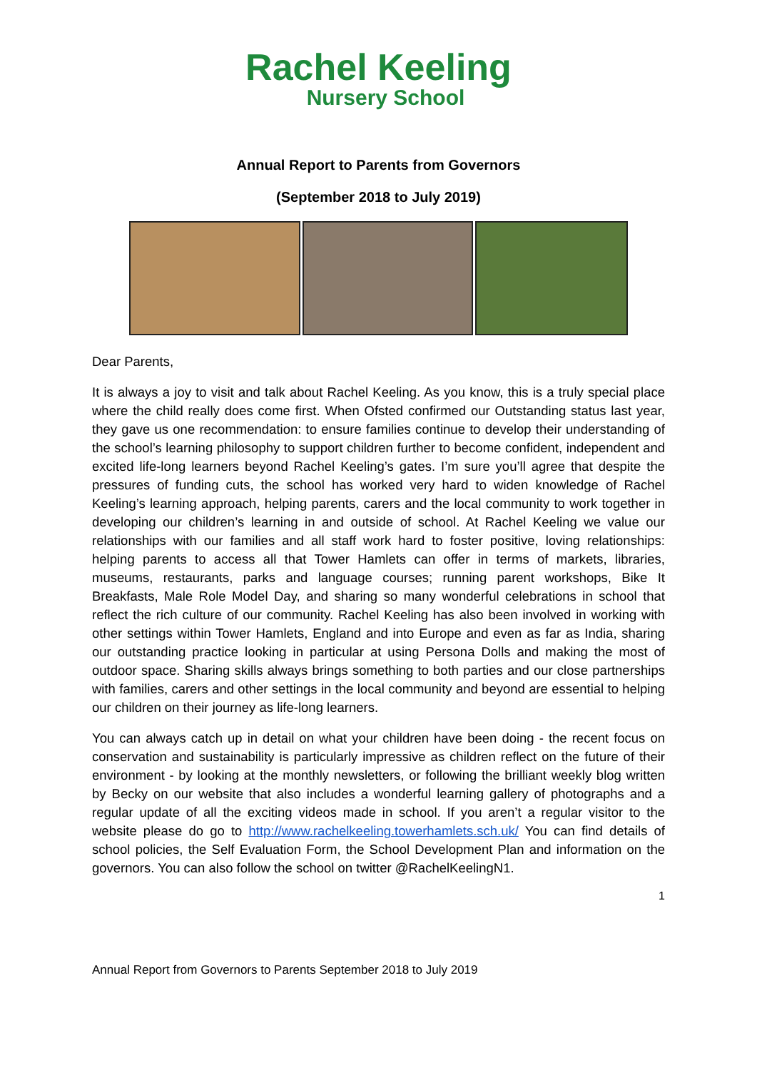Rachel Keeling
Nursery School
Annual Report to Parents from Governors
(September 2018 to July 2019)
Dear Parents,
It is always a joy to visit and talk about Rachel Keeling. As you know, this is a truly special place where the child really does come first. When Ofsted confirmed our Outstanding status last year, they gave us one recommendation: to ensure families continue to develop their understanding of the school’s learning philosophy to support children further to become confident, independent and excited life-long learners beyond Rachel Keeling’s gates. I’m sure you’ll agree that despite the pressures of funding cuts, the school has worked very hard to widen knowledge of Rachel Keeling’s learning approach, helping parents, carers and the local community to work together in developing our children’s learning in and outside of school. At Rachel Keeling we value our relationships with our families and all staff work hard to foster positive, loving relationships: helping parents to access all that Tower Hamlets can offer in terms of markets, libraries, museums, restaurants, parks and language courses; running parent workshops, Bike It Breakfasts, Male Role Model Day, and sharing so many wonderful celebrations in school that reflect the rich culture of our community. Rachel Keeling has also been involved in working with other settings within Tower Hamlets, England and into Europe and even as far as India, sharing our outstanding practice looking in particular at using Persona Dolls and making the most of outdoor space. Sharing skills always brings something to both parties and our close partnerships with families, carers and other settings in the local community and beyond are essential to helping our children on their journey as life-long learners.
You can always catch up in detail on what your children have been doing - the recent focus on conservation and sustainability is particularly impressive as children reflect on the future of their environment - by looking at the monthly newsletters, or following the brilliant weekly blog written by Becky on our website that also includes a wonderful learning gallery of photographs and a regular update of all the exciting videos made in school. If you aren’t a regular visitor to the website please do go to http://www.rachelkeeling.towerhamlets.sch.uk/ You can find details of school policies, the Self Evaluation Form, the School Development Plan and information on the governors. You can also follow the school on twitter @RachelKeelingN1.
1
Annual Report from Governors to Parents September 2018 to July 2019